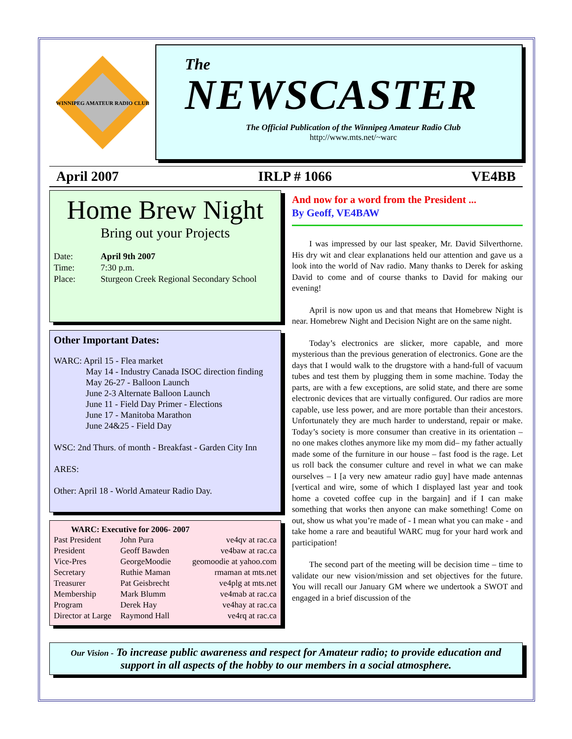WINNIPEG AMATEUR RADIO CLUB
The
NEWSCASTER
The Official Publication of the Winnipeg Amateur Radio Club
http://www.mts.net/~warc
April 2007 IRLP # 1066 VE4BB
Home Brew Night
Bring out your Projects
| Date: | April 9th 2007 |
| Time: | 7:30 p.m. |
| Place: | Sturgeon Creek Regional Secondary School |
Other Important Dates:
WARC: April 15 - Flea market
May 14 - Industry Canada ISOC direction finding
May 26-27 - Balloon Launch
June 2-3 Alternate Balloon Launch
June 11 - Field Day Primer - Elections
June 17 - Manitoba Marathon
June 24&25 - Field Day
WSC: 2nd Thurs. of month - Breakfast - Garden City Inn
ARES:
Other: April 18 - World Amateur Radio Day.
WARC: Executive for 2006- 2007
| Past President | John Pura | ve4qv at rac.ca |
| President | Geoff Bawden | ve4baw at rac.ca |
| Vice-Pres | GeorgeMoodie | geomoodie at yahoo.com |
| Secretary | Ruthie Maman | rmaman at mts.net |
| Treasurer | Pat Geisbrecht | ve4plg at mts.net |
| Membership | Mark Blumm | ve4mab at rac.ca |
| Program | Derek Hay | ve4hay at rac.ca |
| Director at Large | Raymond Hall | ve4rq at rac.ca |
And now for a word from the President ...
By Geoff, VE4BAW
I was impressed by our last speaker, Mr. David Silverthorne. His dry wit and clear explanations held our attention and gave us a look into the world of Nav radio. Many thanks to Derek for asking David to come and of course thanks to David for making our evening!
April is now upon us and that means that Homebrew Night is near. Homebrew Night and Decision Night are on the same night.
Today’s electronics are slicker, more capable, and more mysterious than the previous generation of electronics. Gone are the days that I would walk to the drugstore with a hand-full of vacuum tubes and test them by plugging them in some machine. Today the parts, are with a few exceptions, are solid state, and there are some electronic devices that are virtually configured. Our radios are more capable, use less power, and are more portable than their ancestors. Unfortunately they are much harder to understand, repair or make. Today’s society is more consumer than creative in its orientation – no one makes clothes anymore like my mom did– my father actually made some of the furniture in our house – fast food is the rage. Let us roll back the consumer culture and revel in what we can make ourselves – I [a very new amateur radio guy] have made antennas [vertical and wire, some of which I displayed last year and took home a coveted coffee cup in the bargain] and if I can make something that works then anyone can make something! Come on out, show us what you’re made of - I mean what you can make - and take home a rare and beautiful WARC mug for your hard work and participation!
The second part of the meeting will be decision time – time to validate our new vision/mission and set objectives for the future. You will recall our January GM where we undertook a SWOT and engaged in a brief discussion of the
Our Vision - To increase public awareness and respect for Amateur radio; to provide education and support in all aspects of the hobby to our members in a social atmosphere.